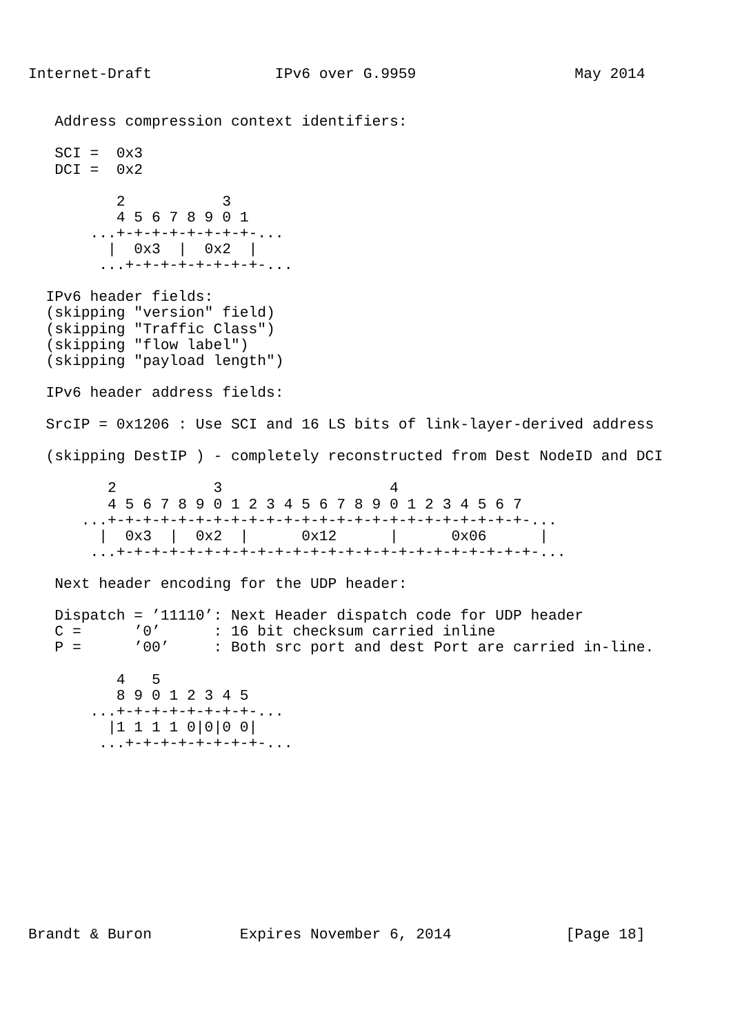Internet-Draft              IPv6 over G.9959                  May 2014


   Address compression context identifiers:

   SCI =  0x3
   DCI =  0x2

          2           3
          4 5 6 7 8 9 0 1
       ...+-+-+-+-+-+-+-+-...
         |  0x3  |  0x2  |
        ...+-+-+-+-+-+-+-+-...

  IPv6 header fields:
  (skipping "version" field)
  (skipping "Traffic Class")
  (skipping "flow label")
  (skipping "payload length")

  IPv6 header address fields:

  SrcIP = 0x1206 : Use SCI and 16 LS bits of link-layer-derived address

  (skipping DestIP ) - completely reconstructed from Dest NodeID and DCI

         2           3                   4
         4 5 6 7 8 9 0 1 2 3 4 5 6 7 8 9 0 1 2 3 4 5 6 7
      ...+-+-+-+-+-+-+-+-+-+-+-+-+-+-+-+-+-+-+-+-+-+-+-+-...
        |  0x3  |  0x2  |      0x12      |      0x06      |
       ...+-+-+-+-+-+-+-+-+-+-+-+-+-+-+-+-+-+-+-+-+-+-+-+-...

   Next header encoding for the UDP header:

   Dispatch = ’11110’: Next Header dispatch code for UDP header
   C =      ’0’      : 16 bit checksum carried inline
   P =      ’00’     : Both src port and dest Port are carried in-line.

          4   5
          8 9 0 1 2 3 4 5
       ...+-+-+-+-+-+-+-+-...
         |1 1 1 1 0|0|0 0|
        ...+-+-+-+-+-+-+-+-...











Brandt & Buron          Expires November 6, 2014             [Page 18]